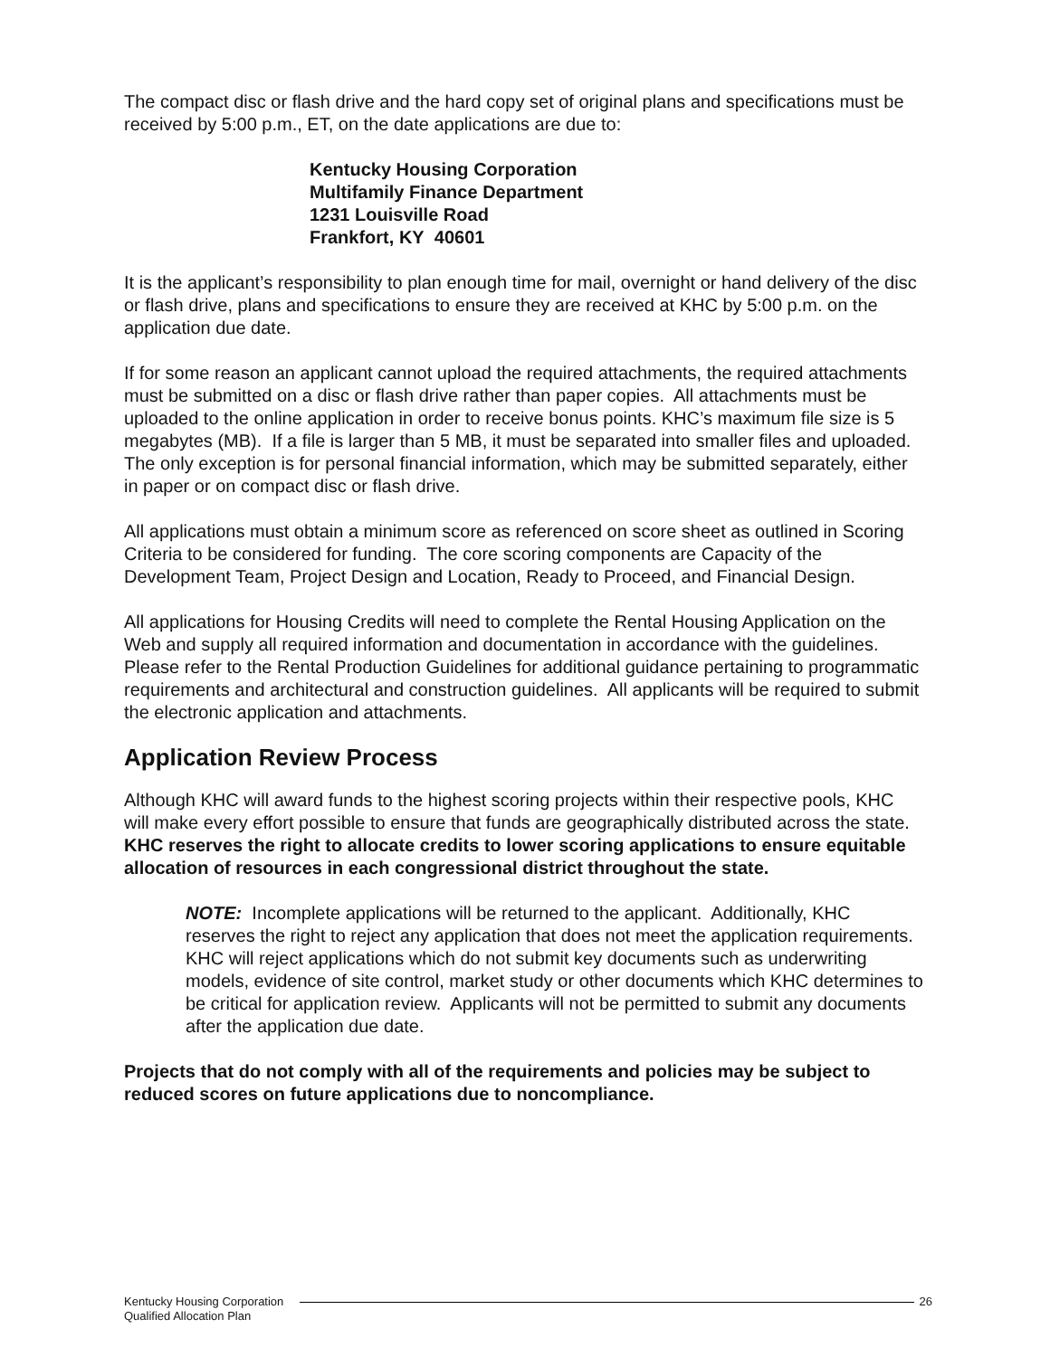The compact disc or flash drive and the hard copy set of original plans and specifications must be received by 5:00 p.m., ET, on the date applications are due to:
Kentucky Housing Corporation
Multifamily Finance Department
1231 Louisville Road
Frankfort, KY 40601
It is the applicant’s responsibility to plan enough time for mail, overnight or hand delivery of the disc or flash drive, plans and specifications to ensure they are received at KHC by 5:00 p.m. on the application due date.
If for some reason an applicant cannot upload the required attachments, the required attachments must be submitted on a disc or flash drive rather than paper copies. All attachments must be uploaded to the online application in order to receive bonus points. KHC’s maximum file size is 5 megabytes (MB). If a file is larger than 5 MB, it must be separated into smaller files and uploaded. The only exception is for personal financial information, which may be submitted separately, either in paper or on compact disc or flash drive.
All applications must obtain a minimum score as referenced on score sheet as outlined in Scoring Criteria to be considered for funding. The core scoring components are Capacity of the Development Team, Project Design and Location, Ready to Proceed, and Financial Design.
All applications for Housing Credits will need to complete the Rental Housing Application on the Web and supply all required information and documentation in accordance with the guidelines. Please refer to the Rental Production Guidelines for additional guidance pertaining to programmatic requirements and architectural and construction guidelines. All applicants will be required to submit the electronic application and attachments.
Application Review Process
Although KHC will award funds to the highest scoring projects within their respective pools, KHC will make every effort possible to ensure that funds are geographically distributed across the state. KHC reserves the right to allocate credits to lower scoring applications to ensure equitable allocation of resources in each congressional district throughout the state.
NOTE: Incomplete applications will be returned to the applicant. Additionally, KHC reserves the right to reject any application that does not meet the application requirements. KHC will reject applications which do not submit key documents such as underwriting models, evidence of site control, market study or other documents which KHC determines to be critical for application review. Applicants will not be permitted to submit any documents after the application due date.
Projects that do not comply with all of the requirements and policies may be subject to reduced scores on future applications due to noncompliance.
Kentucky Housing Corporation
Qualified Allocation Plan
26